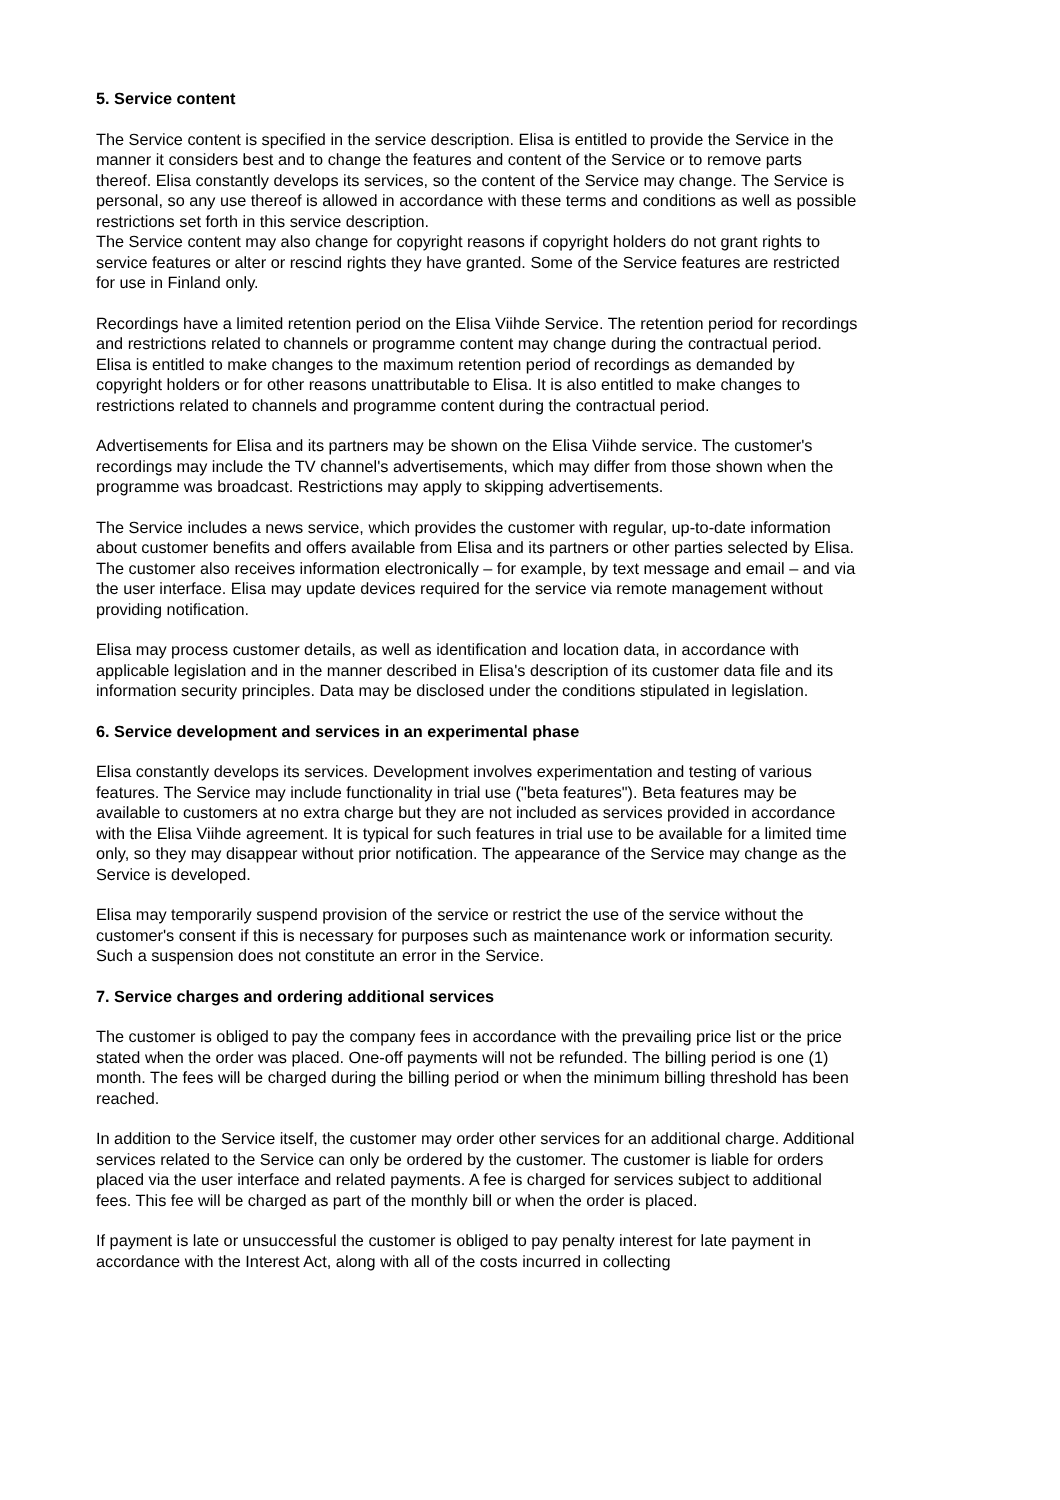5. Service content
The Service content is specified in the service description. Elisa is entitled to provide the Service in the manner it considers best and to change the features and content of the Service or to remove parts thereof. Elisa constantly develops its services, so the content of the Service may change. The Service is personal, so any use thereof is allowed in accordance with these terms and conditions as well as possible restrictions set forth in this service description.
The Service content may also change for copyright reasons if copyright holders do not grant rights to service features or alter or rescind rights they have granted. Some of the Service features are restricted for use in Finland only.
Recordings have a limited retention period on the Elisa Viihde Service. The retention period for recordings and restrictions related to channels or programme content may change during the contractual period. Elisa is entitled to make changes to the maximum retention period of recordings as demanded by copyright holders or for other reasons unattributable to Elisa. It is also entitled to make changes to restrictions related to channels and programme content during the contractual period.
Advertisements for Elisa and its partners may be shown on the Elisa Viihde service. The customer's recordings may include the TV channel's advertisements, which may differ from those shown when the programme was broadcast. Restrictions may apply to skipping advertisements.
The Service includes a news service, which provides the customer with regular, up-to-date information about customer benefits and offers available from Elisa and its partners or other parties selected by Elisa. The customer also receives information electronically – for example, by text message and email – and via the user interface. Elisa may update devices required for the service via remote management without providing notification.
Elisa may process customer details, as well as identification and location data, in accordance with applicable legislation and in the manner described in Elisa's description of its customer data file and its information security principles. Data may be disclosed under the conditions stipulated in legislation.
6. Service development and services in an experimental phase
Elisa constantly develops its services. Development involves experimentation and testing of various features. The Service may include functionality in trial use ("beta features"). Beta features may be available to customers at no extra charge but they are not included as services provided in accordance with the Elisa Viihde agreement. It is typical for such features in trial use to be available for a limited time only, so they may disappear without prior notification. The appearance of the Service may change as the Service is developed.
Elisa may temporarily suspend provision of the service or restrict the use of the service without the customer's consent if this is necessary for purposes such as maintenance work or information security. Such a suspension does not constitute an error in the Service.
7. Service charges and ordering additional services
The customer is obliged to pay the company fees in accordance with the prevailing price list or the price stated when the order was placed. One-off payments will not be refunded. The billing period is one (1) month. The fees will be charged during the billing period or when the minimum billing threshold has been reached.
In addition to the Service itself, the customer may order other services for an additional charge. Additional services related to the Service can only be ordered by the customer. The customer is liable for orders placed via the user interface and related payments. A fee is charged for services subject to additional fees. This fee will be charged as part of the monthly bill or when the order is placed.
If payment is late or unsuccessful the customer is obliged to pay penalty interest for late payment in accordance with the Interest Act, along with all of the costs incurred in collecting